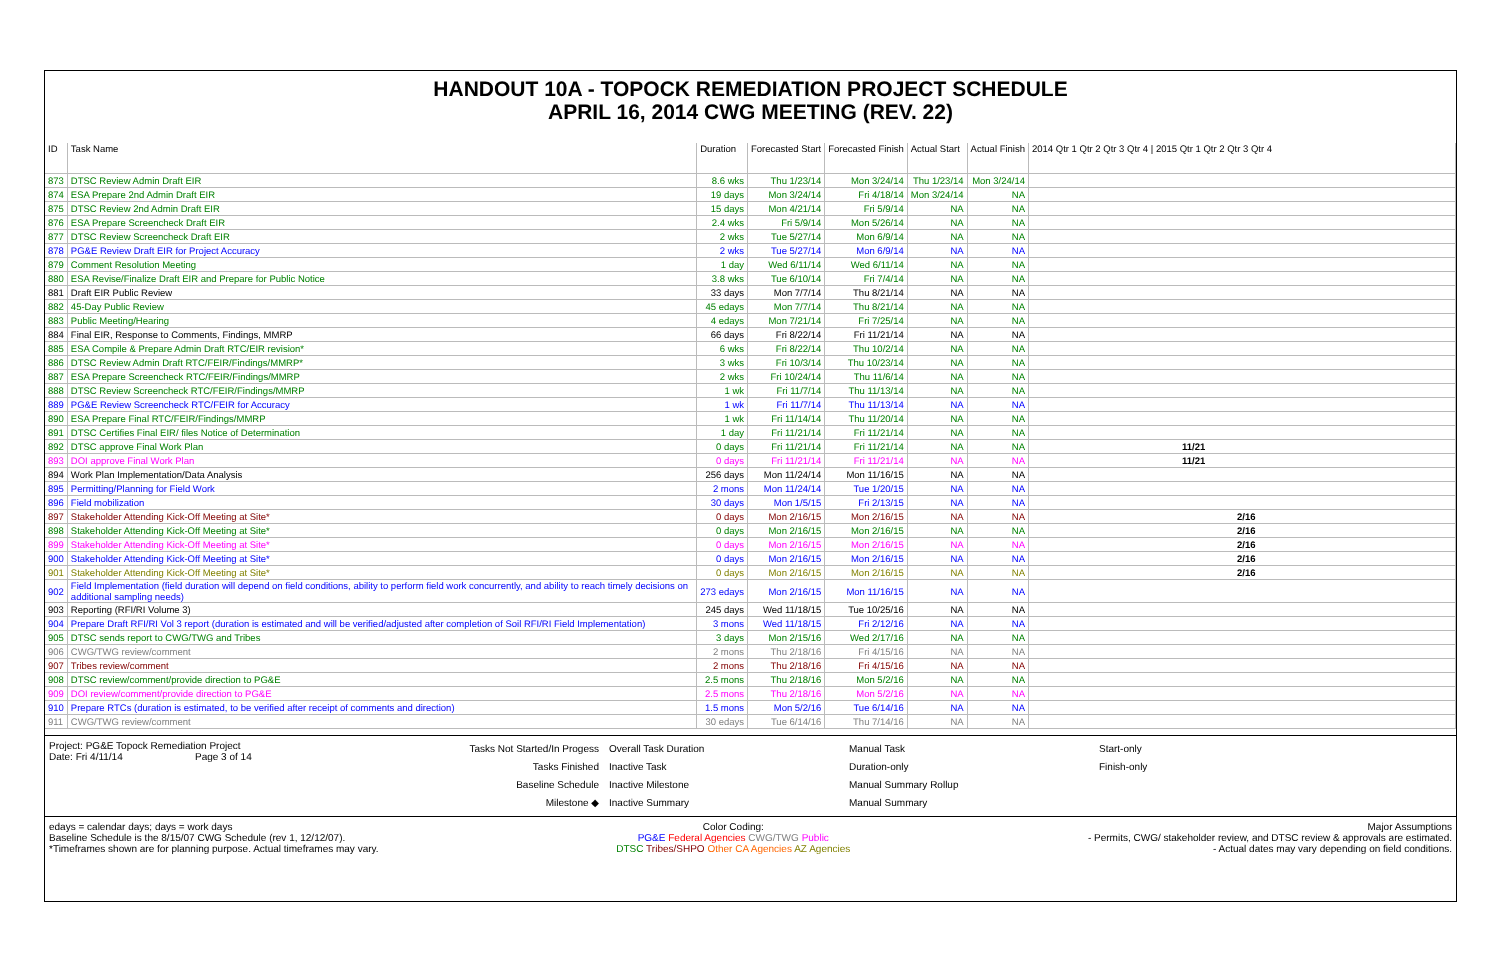HANDOUT 10A - TOPOCK REMEDIATION PROJECT SCHEDULE
APRIL 16, 2014 CWG MEETING (REV. 22)
| ID | Task Name | Duration | Forecasted Start | Forecasted Finish | Actual Start | Actual Finish | 2014 Qtr 1 Qtr 2 Qtr 3 Qtr 4 / 2015 Qtr 1 Qtr 2 Qtr 3 Qtr 4 |
| --- | --- | --- | --- | --- | --- | --- | --- |
| 873 | DTSC Review Admin Draft EIR | 8.6 wks | Thu 1/23/14 | Mon 3/24/14 | Thu 1/23/14 | Mon 3/24/14 | |
| 874 | ESA Prepare 2nd Admin Draft EIR | 19 days | Mon 3/24/14 | Fri 4/18/14 | Mon 3/24/14 | NA | |
| 875 | DTSC Review 2nd Admin Draft EIR | 15 days | Mon 4/21/14 | Fri 5/9/14 | NA | NA | |
| 876 | ESA Prepare Screencheck Draft EIR | 2.4 wks | Fri 5/9/14 | Mon 5/26/14 | NA | NA | |
| 877 | DTSC Review Screencheck Draft EIR | 2 wks | Tue 5/27/14 | Mon 6/9/14 | NA | NA | |
| 878 | PG&E Review Draft EIR for Project Accuracy | 2 wks | Tue 5/27/14 | Mon 6/9/14 | NA | NA | |
| 879 | Comment Resolution Meeting | 1 day | Wed 6/11/14 | Wed 6/11/14 | NA | NA | |
| 880 | ESA Revise/Finalize Draft EIR and Prepare for Public Notice | 3.8 wks | Tue 6/10/14 | Fri 7/4/14 | NA | NA | |
| 881 | Draft EIR Public Review | 33 days | Mon 7/7/14 | Thu 8/21/14 | NA | NA | |
| 882 | 45-Day Public Review | 45 edays | Mon 7/7/14 | Thu 8/21/14 | NA | NA | |
| 883 | Public Meeting/Hearing | 4 edays | Mon 7/21/14 | Fri 7/25/14 | NA | NA | |
| 884 | Final EIR, Response to Comments, Findings, MMRP | 66 days | Fri 8/22/14 | Fri 11/21/14 | NA | NA | |
| 885 | ESA Compile & Prepare Admin Draft RTC/EIR revision* | 6 wks | Fri 8/22/14 | Thu 10/2/14 | NA | NA | |
| 886 | DTSC Review Admin Draft RTC/FEIR/Findings/MMRP* | 3 wks | Fri 10/3/14 | Thu 10/23/14 | NA | NA | |
| 887 | ESA Prepare Screencheck RTC/FEIR/Findings/MMRP | 2 wks | Fri 10/24/14 | Thu 11/6/14 | NA | NA | |
| 888 | DTSC Review Screencheck RTC/FEIR/Findings/MMRP | 1 wk | Fri 11/7/14 | Thu 11/13/14 | NA | NA | |
| 889 | PG&E Review Screencheck RTC/FEIR for Accuracy | 1 wk | Fri 11/7/14 | Thu 11/13/14 | NA | NA | |
| 890 | ESA Prepare Final RTC/FEIR/Findings/MMRP | 1 wk | Fri 11/14/14 | Thu 11/20/14 | NA | NA | |
| 891 | DTSC Certifies Final EIR/ files Notice of Determination | 1 day | Fri 11/21/14 | Fri 11/21/14 | NA | NA | |
| 892 | DTSC approve Final Work Plan | 0 days | Fri 11/21/14 | Fri 11/21/14 | NA | NA | 11/21 |
| 893 | DOI approve Final Work Plan | 0 days | Fri 11/21/14 | Fri 11/21/14 | NA | NA | 11/21 |
| 894 | Work Plan Implementation/Data Analysis | 256 days | Mon 11/24/14 | Mon 11/16/15 | NA | NA | |
| 895 | Permitting/Planning for Field Work | 2 mons | Mon 11/24/14 | Tue 1/20/15 | NA | NA | |
| 896 | Field mobilization | 30 days | Mon 1/5/15 | Fri 2/13/15 | NA | NA | |
| 897 | Stakeholder Attending Kick-Off Meeting at Site* | 0 days | Mon 2/16/15 | Mon 2/16/15 | NA | NA | 2/16 |
| 898 | Stakeholder Attending Kick-Off Meeting at Site* | 0 days | Mon 2/16/15 | Mon 2/16/15 | NA | NA | 2/16 |
| 899 | Stakeholder Attending Kick-Off Meeting at Site* | 0 days | Mon 2/16/15 | Mon 2/16/15 | NA | NA | 2/16 |
| 900 | Stakeholder Attending Kick-Off Meeting at Site* | 0 days | Mon 2/16/15 | Mon 2/16/15 | NA | NA | 2/16 |
| 901 | Stakeholder Attending Kick-Off Meeting at Site* | 0 days | Mon 2/16/15 | Mon 2/16/15 | NA | NA | 2/16 |
| 902 | Field Implementation (field duration will depend on field conditions, ability to perform field work concurrently, and ability to reach timely decisions on additional sampling needs) | 273 edays | Mon 2/16/15 | Mon 11/16/15 | NA | NA | |
| 903 | Reporting (RFI/RI Volume 3) | 245 days | Wed 11/18/15 | Tue 10/25/16 | NA | NA | |
| 904 | Prepare Draft RFI/RI Vol 3 report (duration is estimated and will be verified/adjusted after completion of Soil RFI/RI Field Implementation) | 3 mons | Wed 11/18/15 | Fri 2/12/16 | NA | NA | |
| 905 | DTSC sends report to CWG/TWG and Tribes | 3 days | Mon 2/15/16 | Wed 2/17/16 | NA | NA | |
| 906 | CWG/TWG review/comment | 2 mons | Thu 2/18/16 | Fri 4/15/16 | NA | NA | |
| 907 | Tribes review/comment | 2 mons | Thu 2/18/16 | Fri 4/15/16 | NA | NA | |
| 908 | DTSC review/comment/provide direction to PG&E | 2.5 mons | Thu 2/18/16 | Mon 5/2/16 | NA | NA | |
| 909 | DOI review/comment/provide direction to PG&E | 2.5 mons | Thu 2/18/16 | Mon 5/2/16 | NA | NA | |
| 910 | Prepare RTCs (duration is estimated, to be verified after receipt of comments and direction) | 1.5 mons | Mon 5/2/16 | Tue 6/14/16 | NA | NA | |
| 911 | CWG/TWG review/comment | 30 edays | Tue 6/14/16 | Thu 7/14/16 | NA | NA | |
Project: PG&E Topock Remediation Project
Date: Fri 4/11/14 Page 3 of 14
Tasks Not Started/In Progess
Tasks Finished
Baseline Schedule
Milestone ◆
Overall Task Duration
Inactive Task
Inactive Milestone
Inactive Summary
Manual Task
Duration-only
Manual Summary Rollup
Manual Summary
Start-only
Finish-only
edays = calendar days; days = work days
Baseline Schedule is the 8/15/07 CWG Schedule (rev 1, 12/12/07).
*Timeframes shown are for planning purpose. Actual timeframes may vary.
Color Coding:
PG&E Federal Agencies CWG/TWG Public
DTSC Tribes/SHPO Other CA Agencies AZ Agencies
Major Assumptions
- Permits, CWG/ stakeholder review, and DTSC review & approvals are estimated.
- Actual dates may vary depending on field conditions.